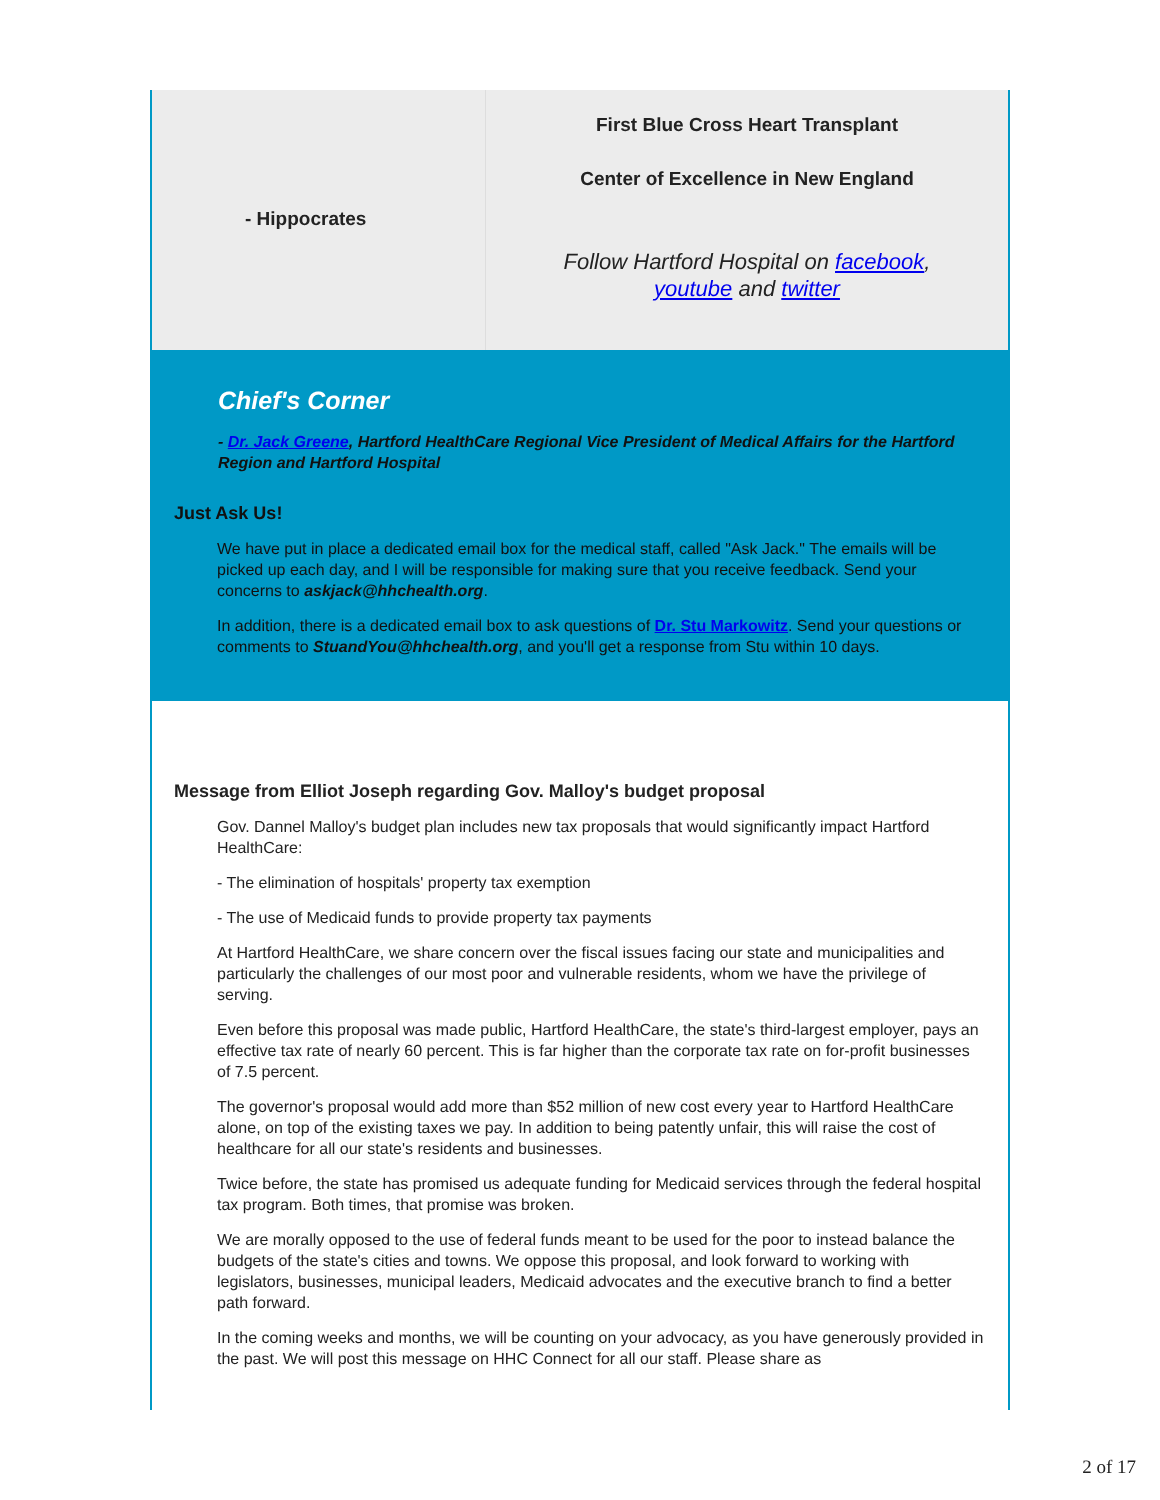- Hippocrates
First Blue Cross Heart Transplant
Center of Excellence in New England
Follow Hartford Hospital on facebook, youtube and twitter
Chief's Corner
- Dr. Jack Greene, Hartford HealthCare Regional Vice President of Medical Affairs for the Hartford Region and Hartford Hospital
Just Ask Us!
We have put in place a dedicated email box for the medical staff, called "Ask Jack." The emails will be picked up each day, and I will be responsible for making sure that you receive feedback. Send your concerns to askjack@hhchealth.org.
In addition, there is a dedicated email box to ask questions of Dr. Stu Markowitz. Send your questions or comments to StuandYou@hhchealth.org, and you'll get a response from Stu within 10 days.
Message from Elliot Joseph regarding Gov. Malloy's budget proposal
Gov. Dannel Malloy's budget plan includes new tax proposals that would significantly impact Hartford HealthCare:
- The elimination of hospitals' property tax exemption
- The use of Medicaid funds to provide property tax payments
At Hartford HealthCare, we share concern over the fiscal issues facing our state and municipalities and particularly the challenges of our most poor and vulnerable residents, whom we have the privilege of serving.
Even before this proposal was made public, Hartford HealthCare, the state's third-largest employer, pays an effective tax rate of nearly 60 percent. This is far higher than the corporate tax rate on for-profit businesses of 7.5 percent.
The governor's proposal would add more than $52 million of new cost every year to Hartford HealthCare alone, on top of the existing taxes we pay. In addition to being patently unfair, this will raise the cost of healthcare for all our state's residents and businesses.
Twice before, the state has promised us adequate funding for Medicaid services through the federal hospital tax program. Both times, that promise was broken.
We are morally opposed to the use of federal funds meant to be used for the poor to instead balance the budgets of the state's cities and towns. We oppose this proposal, and look forward to working with legislators, businesses, municipal leaders, Medicaid advocates and the executive branch to find a better path forward.
In the coming weeks and months, we will be counting on your advocacy, as you have generously provided in the past. We will post this message on HHC Connect for all our staff. Please share as
2 of 17